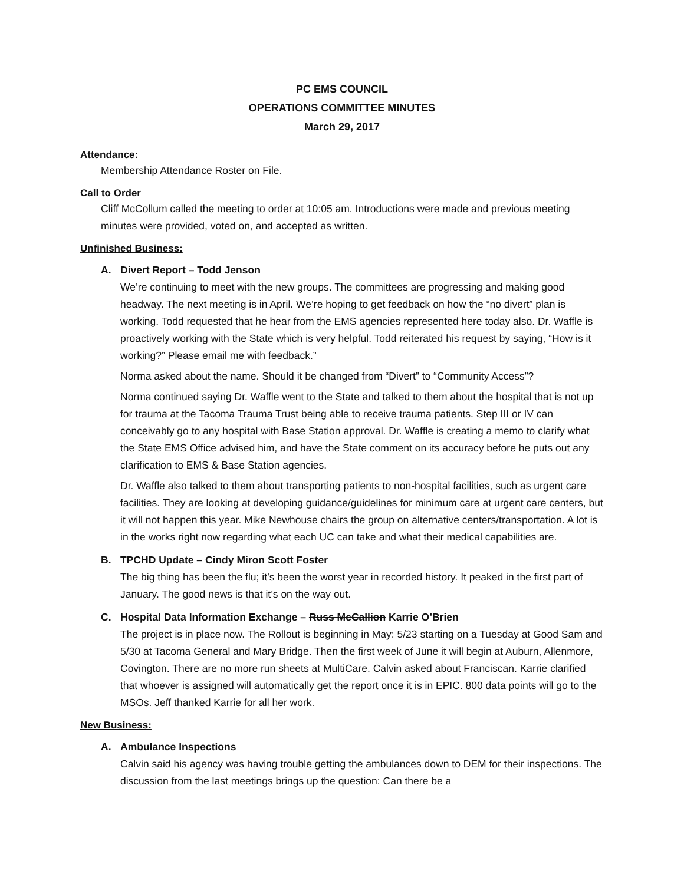PC EMS COUNCIL
OPERATIONS COMMITTEE MINUTES
March 29, 2017
Attendance:
Membership Attendance Roster on File.
Call to Order
Cliff McCollum called the meeting to order at 10:05 am. Introductions were made and previous meeting minutes were provided, voted on, and accepted as written.
Unfinished Business:
A. Divert Report – Todd Jenson
We’re continuing to meet with the new groups. The committees are progressing and making good headway. The next meeting is in April. We’re hoping to get feedback on how the “no divert” plan is working. Todd requested that he hear from the EMS agencies represented here today also. Dr. Waffle is proactively working with the State which is very helpful. Todd reiterated his request by saying, “How is it working?” Please email me with feedback.”
Norma asked about the name. Should it be changed from “Divert” to “Community Access”?
Norma continued saying Dr. Waffle went to the State and talked to them about the hospital that is not up for trauma at the Tacoma Trauma Trust being able to receive trauma patients. Step III or IV can conceivably go to any hospital with Base Station approval. Dr. Waffle is creating a memo to clarify what the State EMS Office advised him, and have the State comment on its accuracy before he puts out any clarification to EMS & Base Station agencies.
Dr. Waffle also talked to them about transporting patients to non-hospital facilities, such as urgent care facilities. They are looking at developing guidance/guidelines for minimum care at urgent care centers, but it will not happen this year. Mike Newhouse chairs the group on alternative centers/transportation. A lot is in the works right now regarding what each UC can take and what their medical capabilities are.
B. TPCHD Update – Cindy Miron Scott Foster
The big thing has been the flu; it’s been the worst year in recorded history. It peaked in the first part of January. The good news is that it’s on the way out.
C. Hospital Data Information Exchange – Russ McCallion Karrie O’Brien
The project is in place now. The Rollout is beginning in May: 5/23 starting on a Tuesday at Good Sam and 5/30 at Tacoma General and Mary Bridge. Then the first week of June it will begin at Auburn, Allenmore, Covington. There are no more run sheets at MultiCare. Calvin asked about Franciscan. Karrie clarified that whoever is assigned will automatically get the report once it is in EPIC. 800 data points will go to the MSOs. Jeff thanked Karrie for all her work.
New Business:
A. Ambulance Inspections
Calvin said his agency was having trouble getting the ambulances down to DEM for their inspections. The discussion from the last meetings brings up the question: Can there be a